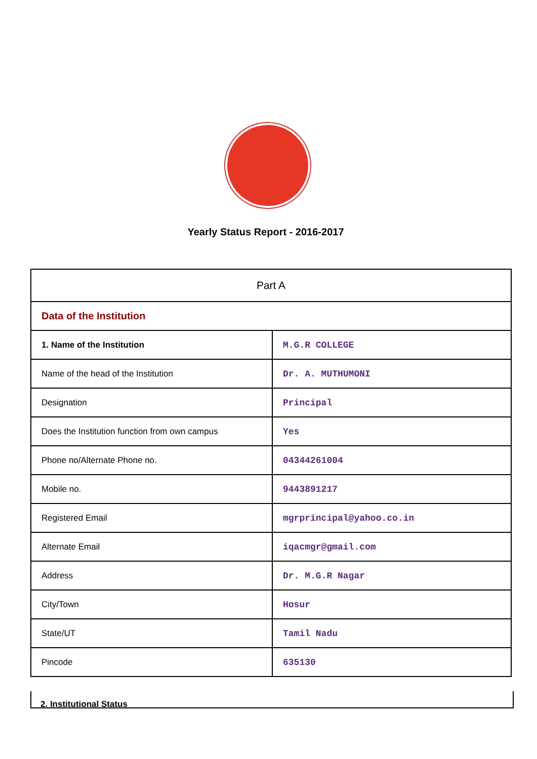Yearly Status Report - 2016-2017
| Part A | |
| Data of the Institution | |
| 1. Name of the Institution | M.G.R COLLEGE |
| Name of the head of the Institution | Dr. A. MUTHUMONI |
| Designation | Principal |
| Does the Institution function from own campus | Yes |
| Phone no/Alternate Phone no. | 04344261004 |
| Mobile no. | 9443891217 |
| Registered Email | mgrprincipal@yahoo.co.in |
| Alternate Email | iqacmgr@gmail.com |
| Address | Dr. M.G.R Nagar |
| City/Town | Hosur |
| State/UT | Tamil Nadu |
| Pincode | 635130 |
2. Institutional Status